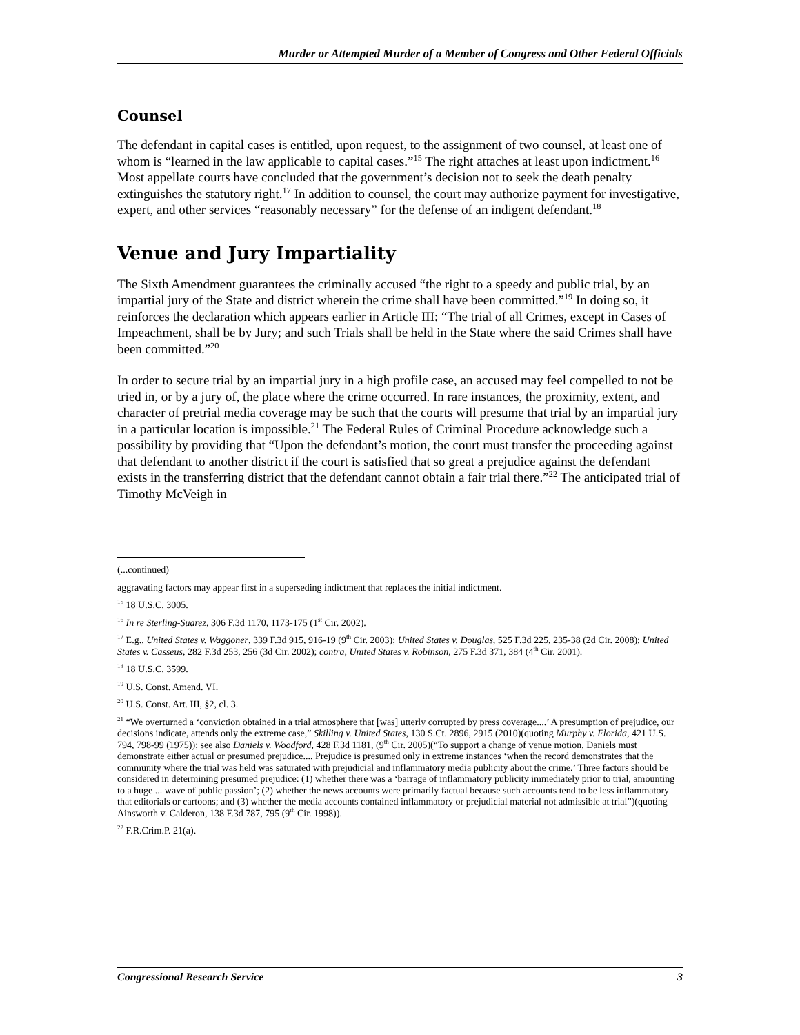Murder or Attempted Murder of a Member of Congress and Other Federal Officials
Counsel
The defendant in capital cases is entitled, upon request, to the assignment of two counsel, at least one of whom is “learned in the law applicable to capital cases.”<sup>15</sup> The right attaches at least upon indictment.<sup>16</sup> Most appellate courts have concluded that the government’s decision not to seek the death penalty extinguishes the statutory right.<sup>17</sup> In addition to counsel, the court may authorize payment for investigative, expert, and other services “reasonably necessary” for the defense of an indigent defendant.<sup>18</sup>
Venue and Jury Impartiality
The Sixth Amendment guarantees the criminally accused “the right to a speedy and public trial, by an impartial jury of the State and district wherein the crime shall have been committed.”<sup>19</sup> In doing so, it reinforces the declaration which appears earlier in Article III: “The trial of all Crimes, except in Cases of Impeachment, shall be by Jury; and such Trials shall be held in the State where the said Crimes shall have been committed.”<sup>20</sup>
In order to secure trial by an impartial jury in a high profile case, an accused may feel compelled to not be tried in, or by a jury of, the place where the crime occurred. In rare instances, the proximity, extent, and character of pretrial media coverage may be such that the courts will presume that trial by an impartial jury in a particular location is impossible.<sup>21</sup> The Federal Rules of Criminal Procedure acknowledge such a possibility by providing that “Upon the defendant’s motion, the court must transfer the proceeding against that defendant to another district if the court is satisfied that so great a prejudice against the defendant exists in the transferring district that the defendant cannot obtain a fair trial there.”<sup>22</sup> The anticipated trial of Timothy McVeigh in
(...continued)
aggravating factors may appear first in a superseding indictment that replaces the initial indictment.
<sup>15</sup> 18 U.S.C. 3005.
<sup>16</sup> In re Sterling-Suarez, 306 F.3d 1170, 1173-175 (1<sup>st</sup> Cir. 2002).
<sup>17</sup> E.g., United States v. Waggoner, 339 F.3d 915, 916-19 (9<sup>th</sup> Cir. 2003); United States v. Douglas, 525 F.3d 225, 235-38 (2d Cir. 2008); United States v. Casseus, 282 F.3d 253, 256 (3d Cir. 2002); contra, United States v. Robinson, 275 F.3d 371, 384 (4<sup>th</sup> Cir. 2001).
<sup>18</sup> 18 U.S.C. 3599.
<sup>19</sup> U.S. Const. Amend. VI.
<sup>20</sup> U.S. Const. Art. III, §2, cl. 3.
<sup>21</sup> “We overturned a ‘conviction obtained in a trial atmosphere that [was] utterly corrupted by press coverage....’ A presumption of prejudice, our decisions indicate, attends only the extreme case,” Skilling v. United States, 130 S.Ct. 2896, 2915 (2010)(quoting Murphy v. Florida, 421 U.S. 794, 798-99 (1975)); see also Daniels v. Woodford, 428 F.3d 1181, (9<sup>th</sup> Cir. 2005)(“To support a change of venue motion, Daniels must demonstrate either actual or presumed prejudice.... Prejudice is presumed only in extreme instances ‘when the record demonstrates that the community where the trial was held was saturated with prejudicial and inflammatory media publicity about the crime.’ Three factors should be considered in determining presumed prejudice: (1) whether there was a ‘barrage of inflammatory publicity immediately prior to trial, amounting to a huge ... wave of public passion’; (2) whether the news accounts were primarily factual because such accounts tend to be less inflammatory that editorials or cartoons; and (3) whether the media accounts contained inflammatory or prejudicial material not admissible at trial”)(quoting Ainsworth v. Calderon, 138 F.3d 787, 795 (9<sup>th</sup> Cir. 1998)).
<sup>22</sup> F.R.Crim.P. 21(a).
Congressional Research Service 3